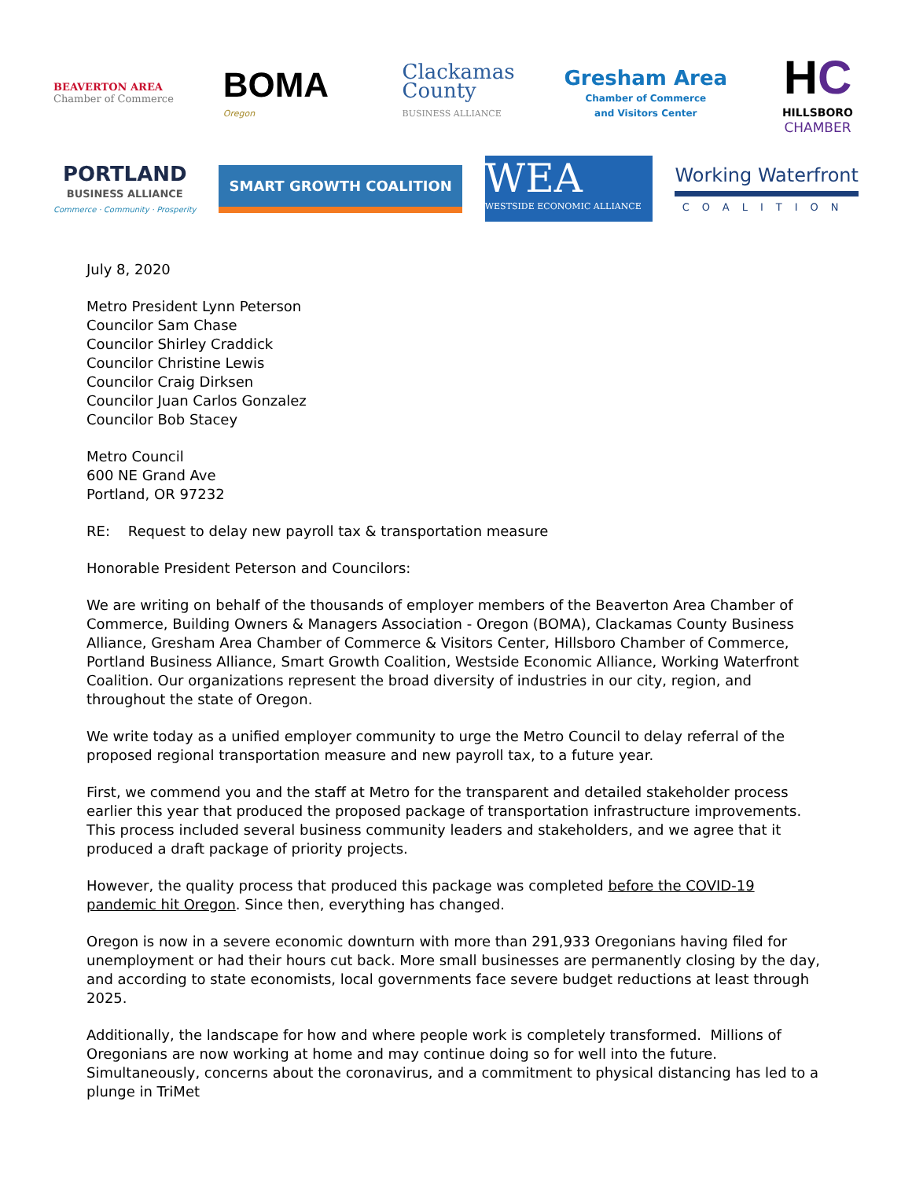BEAVERTON AREA
Chamber of Commerce
BOMA
Oregon
Clackamas
County
BUSINESS ALLIANCE
Gresham Area
Chamber of Commerce
and Visitors Center
HC
HILLSBORO
CHAMBER
PORTLAND
BUSINESS ALLIANCE
Commerce · Community · Prosperity
SMART GROWTH COALITION
WEA
WESTSIDE ECONOMIC ALLIANCE
Working Waterfront
COALITION
July 8, 2020
Metro President Lynn Peterson
Councilor Sam Chase
Councilor Shirley Craddick
Councilor Christine Lewis
Councilor Craig Dirksen
Councilor Juan Carlos Gonzalez
Councilor Bob Stacey
Metro Council
600 NE Grand Ave
Portland, OR 97232
RE: Request to delay new payroll tax & transportation measure
Honorable President Peterson and Councilors:
We are writing on behalf of the thousands of employer members of the Beaverton Area Chamber of Commerce, Building Owners & Managers Association - Oregon (BOMA), Clackamas County Business Alliance, Gresham Area Chamber of Commerce & Visitors Center, Hillsboro Chamber of Commerce, Portland Business Alliance, Smart Growth Coalition, Westside Economic Alliance, Working Waterfront Coalition. Our organizations represent the broad diversity of industries in our city, region, and throughout the state of Oregon.
We write today as a unified employer community to urge the Metro Council to delay referral of the proposed regional transportation measure and new payroll tax, to a future year.
First, we commend you and the staff at Metro for the transparent and detailed stakeholder process earlier this year that produced the proposed package of transportation infrastructure improvements. This process included several business community leaders and stakeholders, and we agree that it produced a draft package of priority projects.
However, the quality process that produced this package was completed before the COVID-19 pandemic hit Oregon. Since then, everything has changed.
Oregon is now in a severe economic downturn with more than 291,933 Oregonians having filed for unemployment or had their hours cut back. More small businesses are permanently closing by the day, and according to state economists, local governments face severe budget reductions at least through 2025.
Additionally, the landscape for how and where people work is completely transformed. Millions of Oregonians are now working at home and may continue doing so for well into the future. Simultaneously, concerns about the coronavirus, and a commitment to physical distancing has led to a plunge in TriMet